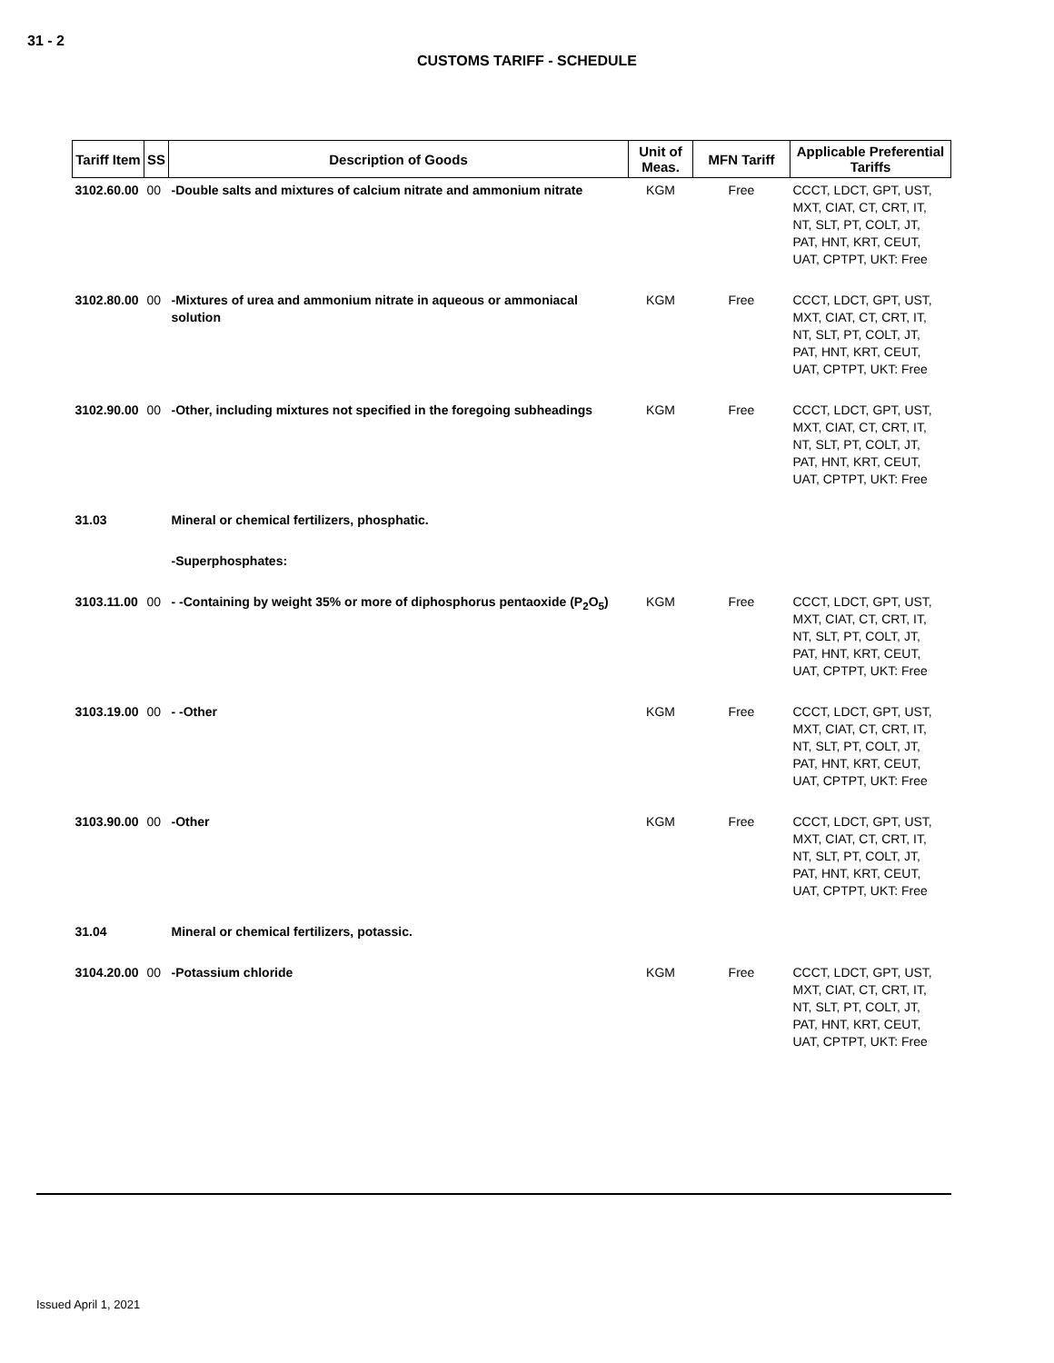31 - 2
CUSTOMS TARIFF - SCHEDULE
| Tariff Item | SS | Description of Goods | Unit of Meas. | MFN Tariff | Applicable Preferential Tariffs |
| --- | --- | --- | --- | --- | --- |
| 3102.60.00 | 00 | -Double salts and mixtures of calcium nitrate and ammonium nitrate | KGM | Free | CCCT, LDCT, GPT, UST, MXT, CIAT, CT, CRT, IT, NT, SLT, PT, COLT, JT, PAT, HNT, KRT, CEUT, UAT, CPTPT, UKT: Free |
| 3102.80.00 | 00 | -Mixtures of urea and ammonium nitrate in aqueous or ammoniacal solution | KGM | Free | CCCT, LDCT, GPT, UST, MXT, CIAT, CT, CRT, IT, NT, SLT, PT, COLT, JT, PAT, HNT, KRT, CEUT, UAT, CPTPT, UKT: Free |
| 3102.90.00 | 00 | -Other, including mixtures not specified in the foregoing subheadings | KGM | Free | CCCT, LDCT, GPT, UST, MXT, CIAT, CT, CRT, IT, NT, SLT, PT, COLT, JT, PAT, HNT, KRT, CEUT, UAT, CPTPT, UKT: Free |
| 31.03 | | Mineral or chemical fertilizers, phosphatic. | | | |
| | | -Superphosphates: | | | |
| 3103.11.00 | 00 | - -Containing by weight 35% or more of diphosphorus pentaoxide (P<sub>2</sub>O<sub>5</sub>) | KGM | Free | CCCT, LDCT, GPT, UST, MXT, CIAT, CT, CRT, IT, NT, SLT, PT, COLT, JT, PAT, HNT, KRT, CEUT, UAT, CPTPT, UKT: Free |
| 3103.19.00 | 00 | - -Other | KGM | Free | CCCT, LDCT, GPT, UST, MXT, CIAT, CT, CRT, IT, NT, SLT, PT, COLT, JT, PAT, HNT, KRT, CEUT, UAT, CPTPT, UKT: Free |
| 3103.90.00 | 00 | -Other | KGM | Free | CCCT, LDCT, GPT, UST, MXT, CIAT, CT, CRT, IT, NT, SLT, PT, COLT, JT, PAT, HNT, KRT, CEUT, UAT, CPTPT, UKT: Free |
| 31.04 | | Mineral or chemical fertilizers, potassic. | | | |
| 3104.20.00 | 00 | -Potassium chloride | KGM | Free | CCCT, LDCT, GPT, UST, MXT, CIAT, CT, CRT, IT, NT, SLT, PT, COLT, JT, PAT, HNT, KRT, CEUT, UAT, CPTPT, UKT: Free |
Issued April 1, 2021